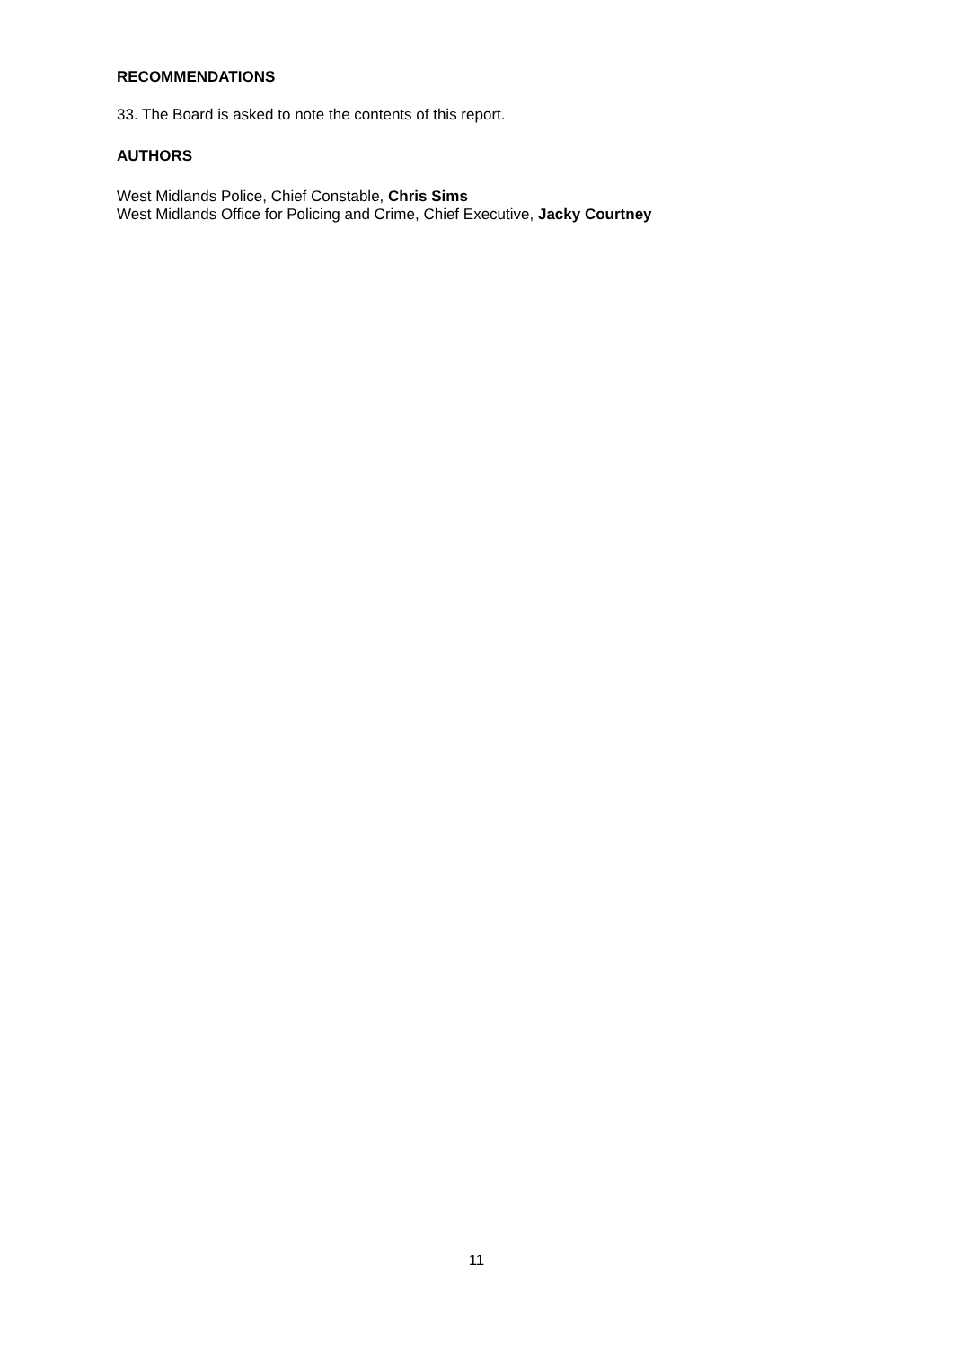RECOMMENDATIONS
33. The Board is asked to note the contents of this report.
AUTHORS
West Midlands Police, Chief Constable, Chris Sims
West Midlands Office for Policing and Crime, Chief Executive, Jacky Courtney
11